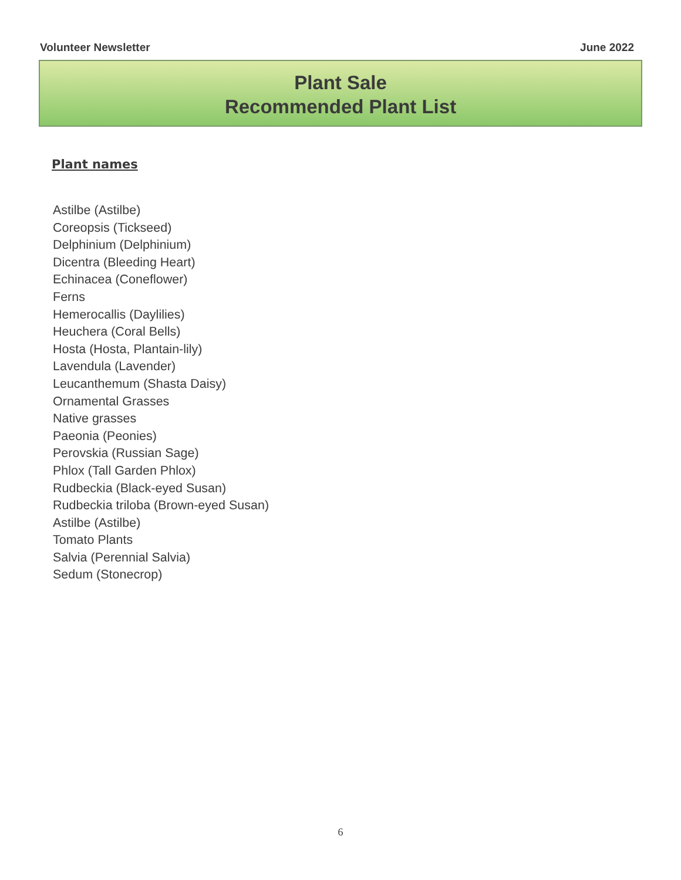Volunteer Newsletter June 2022
Plant Sale
Recommended Plant List
Plant names
Astilbe (Astilbe)
Coreopsis (Tickseed)
Delphinium (Delphinium)
Dicentra (Bleeding Heart)
Echinacea (Coneflower)
Ferns
Hemerocallis (Daylilies)
Heuchera (Coral Bells)
Hosta (Hosta, Plantain-lily)
Lavendula (Lavender)
Leucanthemum (Shasta Daisy)
Ornamental Grasses
Native grasses
Paeonia (Peonies)
Perovskia (Russian Sage)
Phlox (Tall Garden Phlox)
Rudbeckia (Black-eyed Susan)
Rudbeckia triloba (Brown-eyed Susan)
Astilbe (Astilbe)
Tomato Plants
Salvia (Perennial Salvia)
Sedum (Stonecrop)
6